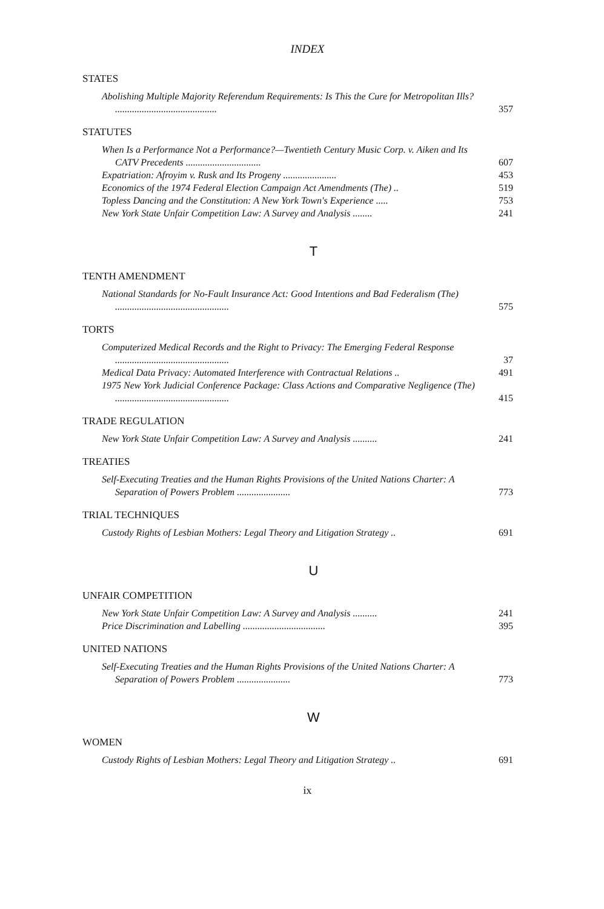INDEX
STATES
Abolishing Multiple Majority Referendum Requirements: Is This the Cure for Metropolitan Ills? ..........................................
357
STATUTES
When Is a Performance Not a Performance?—Twentieth Century Music Corp. v. Aiken and Its CATV Precedents ...............................
607
Expatriation: Afroyim v. Rusk and Its Progeny ......................
453
Economics of the 1974 Federal Election Campaign Act Amendments (The) ..
519
Topless Dancing and the Constitution: A New York Town's Experience .....
753
New York State Unfair Competition Law: A Survey and Analysis ........
241
T
TENTH AMENDMENT
National Standards for No-Fault Insurance Act: Good Intentions and Bad Federalism (The) ...............................................
575
TORTS
Computerized Medical Records and the Right to Privacy: The Emerging Federal Response ...............................................
37
Medical Data Privacy: Automated Interference with Contractual Relations ..
491
1975 New York Judicial Conference Package: Class Actions and Comparative Negligence (The) ...............................................
415
TRADE REGULATION
New York State Unfair Competition Law: A Survey and Analysis ..........
241
TREATIES
Self-Executing Treaties and the Human Rights Provisions of the United Nations Charter: A Separation of Powers Problem ......................
773
TRIAL TECHNIQUES
Custody Rights of Lesbian Mothers: Legal Theory and Litigation Strategy ..
691
U
UNFAIR COMPETITION
New York State Unfair Competition Law: A Survey and Analysis ..........
241
Price Discrimination and Labelling ..................................
395
UNITED NATIONS
Self-Executing Treaties and the Human Rights Provisions of the United Nations Charter: A Separation of Powers Problem ......................
773
W
WOMEN
Custody Rights of Lesbian Mothers: Legal Theory and Litigation Strategy ..
691
ix